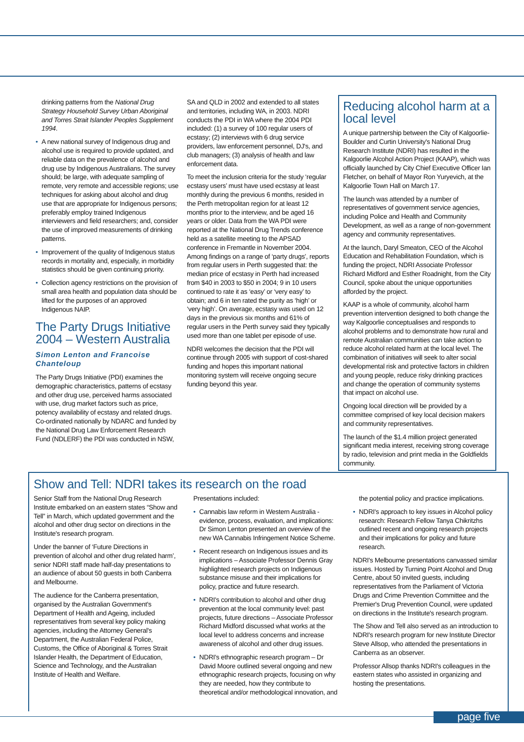drinking patterns from the National Drug Strategy Household Survey Urban Aboriginal and Torres Strait Islander Peoples Supplement 1994.
• A new national survey of Indigenous drug and alcohol use is required to provide updated, and reliable data on the prevalence of alcohol and drug use by Indigenous Australians. The survey should; be large, with adequate sampling of remote, very remote and accessible regions; use techniques for asking about alcohol and drug use that are appropriate for Indigenous persons; preferably employ trained Indigenous interviewers and field researchers; and, consider the use of improved measurements of drinking patterns.
• Improvement of the quality of Indigenous status records in mortality and, especially, in morbidity statistics should be given continuing priority.
• Collection agency restrictions on the provision of small area health and population data should be lifted for the purposes of an approved Indigenous NAIP.
The Party Drugs Initiative 2004 – Western Australia
Simon Lenton and Francoise Chanteloup
The Party Drugs Initiative (PDI) examines the demographic characteristics, patterns of ecstasy and other drug use, perceived harms associated with use, drug market factors such as price, potency availability of ecstasy and related drugs. Co-ordinated nationally by NDARC and funded by the National Drug Law Enforcement Research Fund (NDLERF) the PDI was conducted in NSW,
SA and QLD in 2002 and extended to all states and territories, including WA, in 2003. NDRI conducts the PDI in WA where the 2004 PDI included: (1) a survey of 100 regular users of ecstasy; (2) interviews with 6 drug service providers, law enforcement personnel, DJ's, and club managers; (3) analysis of health and law enforcement data.
To meet the inclusion criteria for the study ‘regular ecstasy users’ must have used ecstasy at least monthly during the previous 6 months, resided in the Perth metropolitan region for at least 12 months prior to the interview, and be aged 16 years or older. Data from the WA PDI were reported at the National Drug Trends conference held as a satellite meeting to the APSAD conference in Fremantle in November 2004. Among findings on a range of ‘party drugs’, reports from regular users in Perth suggested that: the median price of ecstasy in Perth had increased from $40 in 2003 to $50 in 2004; 9 in 10 users continued to rate it as ‘easy’ or ‘very easy’ to obtain; and 6 in ten rated the purity as ‘high’ or ‘very high’. On average, ecstasy was used on 12 days in the previous six months and 61% of regular users in the Perth survey said they typically used more than one tablet per episode of use.
NDRI welcomes the decision that the PDI will continue through 2005 with support of cost-shared funding and hopes this important national monitoring system will receive ongoing secure funding beyond this year.
Reducing alcohol harm at a local level
A unique partnership between the City of Kalgoorlie-Boulder and Curtin University's National Drug Research Institute (NDRI) has resulted in the Kalgoorlie Alcohol Action Project (KAAP), which was officially launched by City Chief Executive Officer Ian Fletcher, on behalf of Mayor Ron Yuryevich, at the Kalgoorlie Town Hall on March 17.
The launch was attended by a number of representatives of government service agencies, including Police and Health and Community Development, as well as a range of non-government agency and community representatives.
At the launch, Daryl Smeaton, CEO of the Alcohol Education and Rehabilitation Foundation, which is funding the project, NDRI Associate Professor Richard Midford and Esther Roadnight, from the City Council, spoke about the unique opportunities afforded by the project.
KAAP is a whole of community, alcohol harm prevention intervention designed to both change the way Kalgoorlie conceptualises and responds to alcohol problems and to demonstrate how rural and remote Australian communities can take action to reduce alcohol related harm at the local level. The combination of initiatives will seek to alter social developmental risk and protective factors in children and young people, reduce risky drinking practices and change the operation of community systems that impact on alcohol use.
Ongoing local direction will be provided by a committee comprised of key local decision makers and community representatives.
The launch of the $1.4 million project generated significant media interest, receiving strong coverage by radio, television and print media in the Goldfields community.
Show and Tell: NDRI takes its research on the road
Senior Staff from the National Drug Research Institute embarked on an eastern states “Show and Tell” in March, which updated government and the alcohol and other drug sector on directions in the Institute's research program.
Under the banner of ‘Future Directions in prevention of alcohol and other drug related harm’, senior NDRI staff made half-day presentations to an audience of about 50 guests in both Canberra and Melbourne.
The audience for the Canberra presentation, organised by the Australian Government's Department of Health and Ageing, included representatives from several key policy making agencies, including the Attorney General's Department, the Australian Federal Police, Customs, the Office of Aboriginal & Torres Strait Islander Health, the Department of Education, Science and Technology, and the Australian Institute of Health and Welfare.
Presentations included:
• Cannabis law reform in Western Australia - evidence, process, evaluation, and implications: Dr Simon Lenton presented an overview of the new WA Cannabis Infringement Notice Scheme.
• Recent research on Indigenous issues and its implications – Associate Professor Dennis Gray highlighted research projects on Indigenous substance misuse and their implications for policy, practice and future research.
• NDRI's contribution to alcohol and other drug prevention at the local community level: past projects, future directions – Associate Professor Richard Midford discussed what works at the local level to address concerns and increase awareness of alcohol and other drug issues.
• NDRI's ethnographic research program – Dr David Moore outlined several ongoing and new ethnographic research projects, focusing on why they are needed, how they contribute to theoretical and/or methodological innovation, and
the potential policy and practice implications.
• NDRI's approach to key issues in Alcohol policy research: Research Fellow Tanya Chikritzhs outlined recent and ongoing research projects and their implications for policy and future research.
NDRI's Melbourne presentations canvassed similar issues. Hosted by Turning Point Alcohol and Drug Centre, about 50 invited guests, including representatives from the Parliament of Victoria Drugs and Crime Prevention Committee and the Premier's Drug Prevention Council, were updated on directions in the Institute's research program.
The Show and Tell also served as an introduction to NDRI's research program for new Institute Director Steve Allsop, who attended the presentations in Canberra as an observer.
Professor Allsop thanks NDRI's colleagues in the eastern states who assisted in organizing and hosting the presentations.
page five